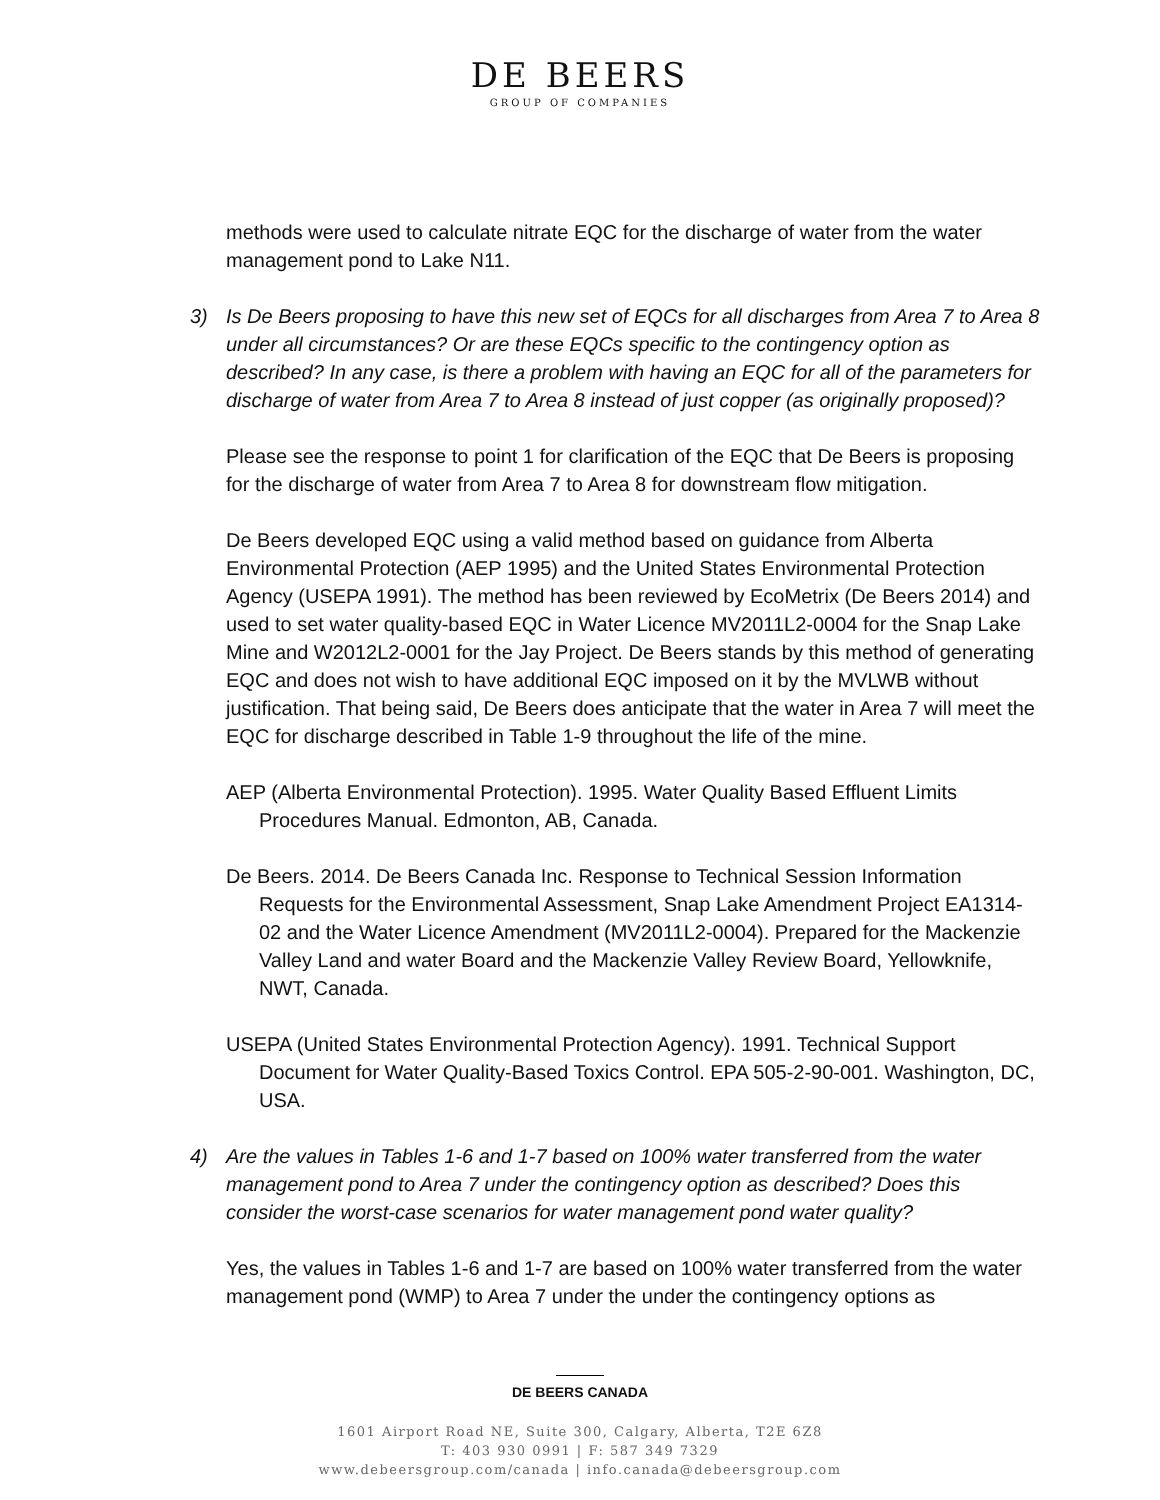DE BEERS
GROUP OF COMPANIES
methods were used to calculate nitrate EQC for the discharge of water from the water management pond to Lake N11.
3) Is De Beers proposing to have this new set of EQCs for all discharges from Area 7 to Area 8 under all circumstances? Or are these EQCs specific to the contingency option as described? In any case, is there a problem with having an EQC for all of the parameters for discharge of water from Area 7 to Area 8 instead of just copper (as originally proposed)?
Please see the response to point 1 for clarification of the EQC that De Beers is proposing for the discharge of water from Area 7 to Area 8 for downstream flow mitigation.
De Beers developed EQC using a valid method based on guidance from Alberta Environmental Protection (AEP 1995) and the United States Environmental Protection Agency (USEPA 1991). The method has been reviewed by EcoMetrix (De Beers 2014) and used to set water quality-based EQC in Water Licence MV2011L2-0004 for the Snap Lake Mine and W2012L2-0001 for the Jay Project. De Beers stands by this method of generating EQC and does not wish to have additional EQC imposed on it by the MVLWB without justification. That being said, De Beers does anticipate that the water in Area 7 will meet the EQC for discharge described in Table 1-9 throughout the life of the mine.
AEP (Alberta Environmental Protection). 1995. Water Quality Based Effluent Limits Procedures Manual. Edmonton, AB, Canada.
De Beers. 2014. De Beers Canada Inc. Response to Technical Session Information Requests for the Environmental Assessment, Snap Lake Amendment Project EA1314-02 and the Water Licence Amendment (MV2011L2-0004). Prepared for the Mackenzie Valley Land and water Board and the Mackenzie Valley Review Board, Yellowknife, NWT, Canada.
USEPA (United States Environmental Protection Agency). 1991. Technical Support Document for Water Quality-Based Toxics Control. EPA 505-2-90-001. Washington, DC, USA.
4) Are the values in Tables 1-6 and 1-7 based on 100% water transferred from the water management pond to Area 7 under the contingency option as described? Does this consider the worst-case scenarios for water management pond water quality?
Yes, the values in Tables 1-6 and 1-7 are based on 100% water transferred from the water management pond (WMP) to Area 7 under the under the contingency options as
DE BEERS CANADA
1601 Airport Road NE, Suite 300, Calgary, Alberta, T2E 6Z8
T: 403 930 0991 | F: 587 349 7329
www.debeersgroup.com/canada | info.canada@debeersgroup.com